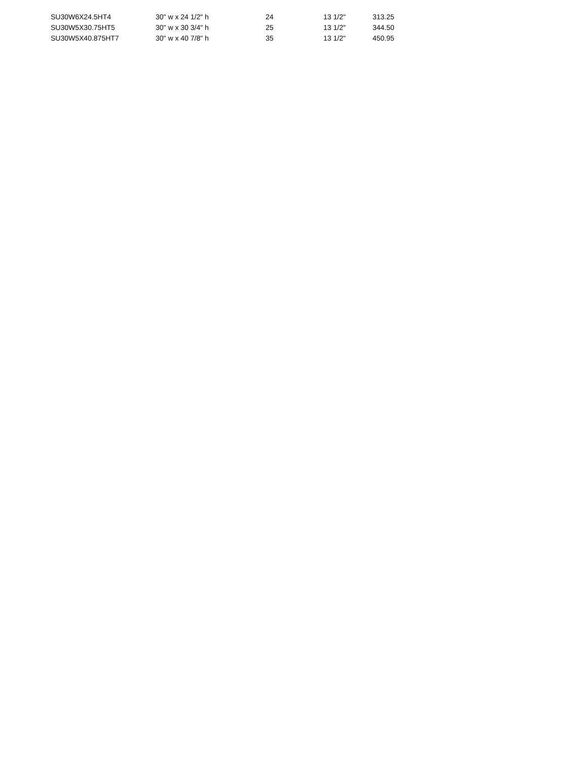| SU30W6X24.5HT4 | 30" w x 24 1/2" h | 24 | 13 1/2" | 313.25 |
| SU30W5X30.75HT5 | 30" w x 30 3/4" h | 25 | 13 1/2" | 344.50 |
| SU30W5X40.875HT7 | 30" w x 40 7/8" h | 35 | 13 1/2" | 450.95 |